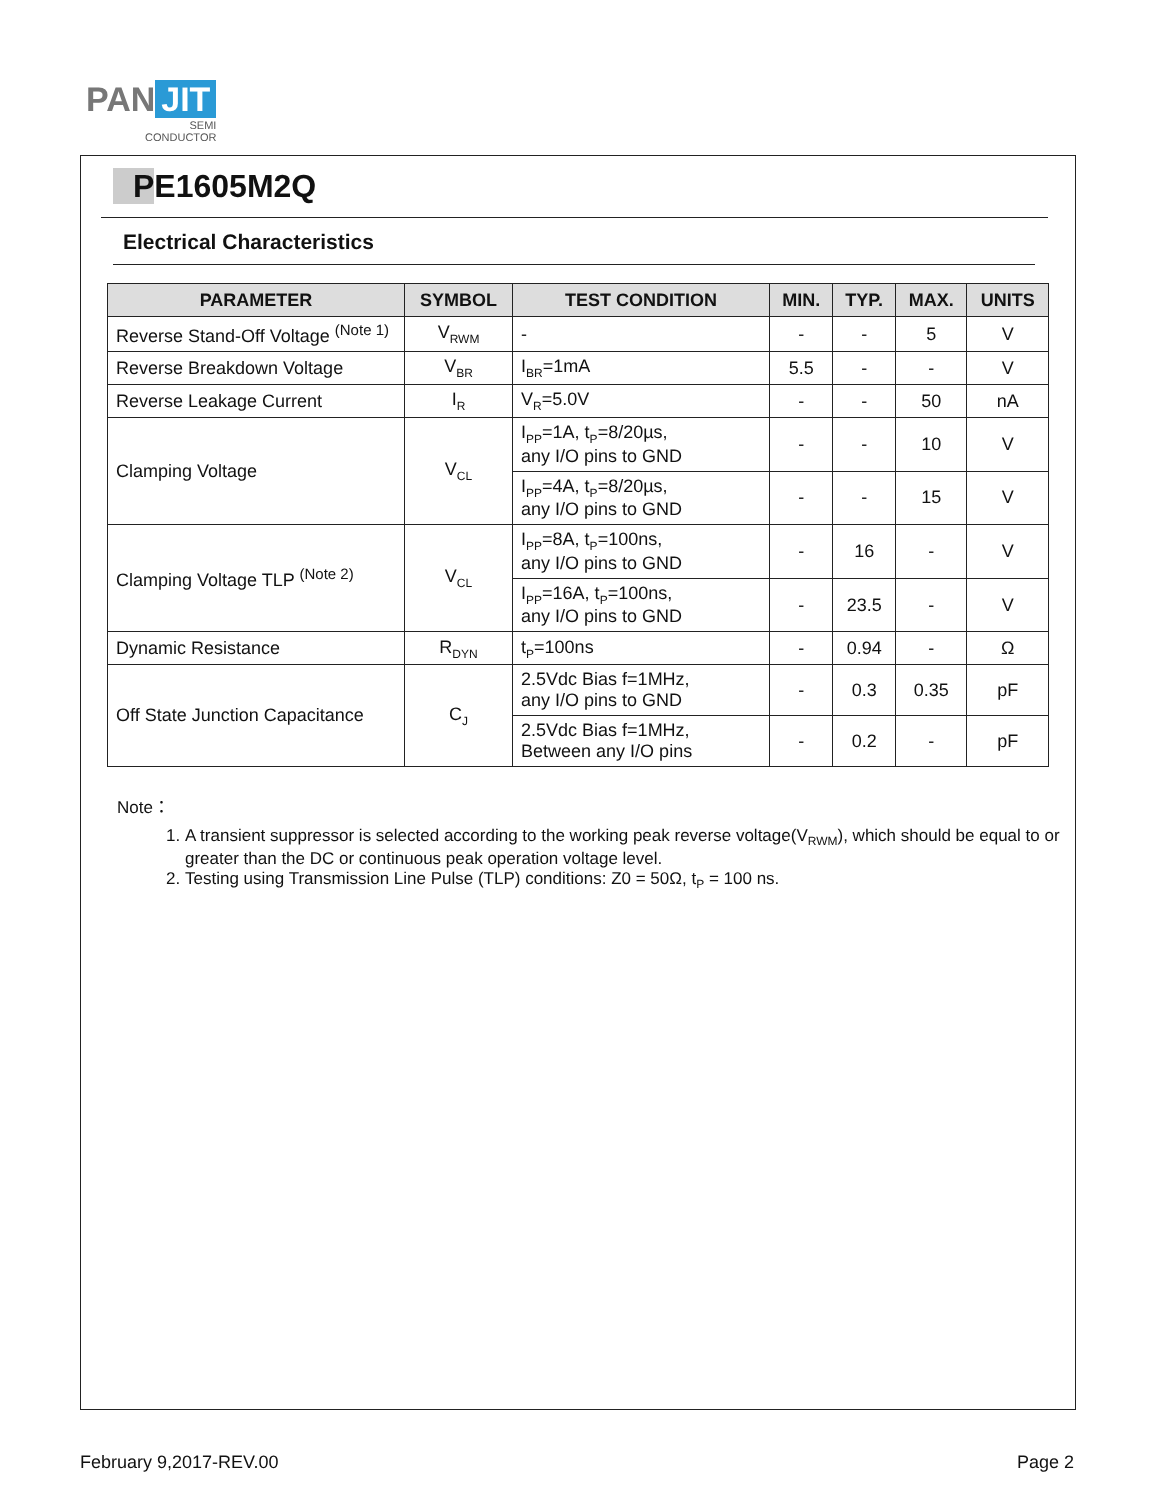PAN JIT
SEMI
CONDUCTOR
PE1605M2Q
Electrical Characteristics
| PARAMETER | SYMBOL | TEST CONDITION | MIN. | TYP. | MAX. | UNITS |
| --- | --- | --- | --- | --- | --- | --- |
| Reverse Stand-Off Voltage <sup>(Note 1)</sup> | V<sub>RWM</sub> | - | - | - | 5 | V |
| Reverse Breakdown Voltage | V<sub>BR</sub> | I<sub>BR</sub>=1mA | 5.5 | - | - | V |
| Reverse Leakage Current | I<sub>R</sub> | V<sub>R</sub>=5.0V | - | - | 50 | nA |
| Clamping Voltage | V<sub>CL</sub> | I<sub>PP</sub>=1A, t<sub>P</sub>=8/20µs, any I/O pins to GND | - | - | 10 | V |
| | | I<sub>PP</sub>=4A, t<sub>P</sub>=8/20µs, any I/O pins to GND | - | - | 15 | V |
| Clamping Voltage TLP <sup>(Note 2)</sup> | V<sub>CL</sub> | I<sub>PP</sub>=8A, t<sub>P</sub>=100ns, any I/O pins to GND | - | 16 | - | V |
| | | I<sub>PP</sub>=16A, t<sub>P</sub>=100ns, any I/O pins to GND | - | 23.5 | - | V |
| Dynamic Resistance | R<sub>DYN</sub> | t<sub>P</sub>=100ns | - | 0.94 | - | Ω |
| Off State Junction Capacitance | C<sub>J</sub> | 2.5Vdc Bias f=1MHz, any I/O pins to GND | - | 0.3 | 0.35 | pF |
| | | 2.5Vdc Bias f=1MHz, Between any I/O pins | - | 0.2 | - | pF |
Note：
1. A transient suppressor is selected according to the working peak reverse voltage(V<sub>RWM</sub>), which should be equal to or greater than the DC or continuous peak operation voltage level.
2. Testing using Transmission Line Pulse (TLP) conditions: Z0 = 50Ω, t<sub>P</sub> = 100 ns.
February 9,2017-REV.00 Page 2